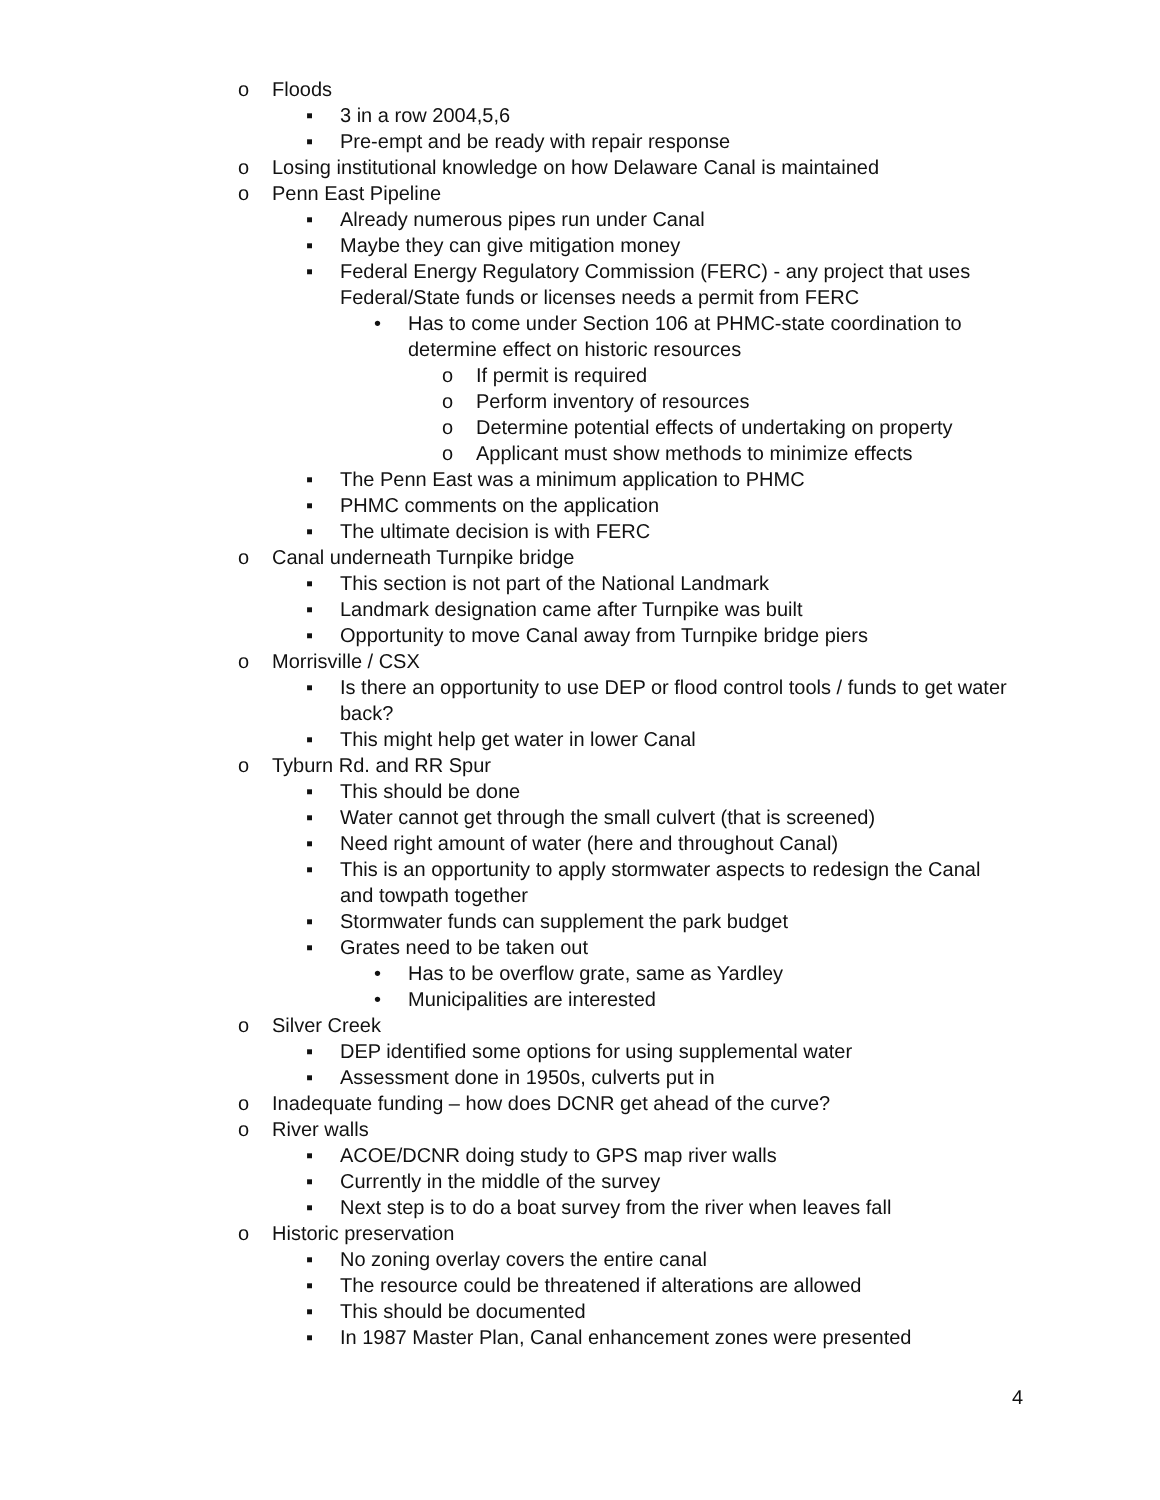o Floods
▪ 3 in a row 2004,5,6
▪ Pre-empt and be ready with repair response
o Losing institutional knowledge on how Delaware Canal is maintained
o Penn East Pipeline
▪ Already numerous pipes run under Canal
▪ Maybe they can give mitigation money
▪ Federal Energy Regulatory Commission (FERC) - any project that uses Federal/State funds or licenses needs a permit from FERC
• Has to come under Section 106 at PHMC-state coordination to determine effect on historic resources
o If permit is required
o Perform inventory of resources
o Determine potential effects of undertaking on property
o Applicant must show methods to minimize effects
▪ The Penn East was a minimum application to PHMC
▪ PHMC comments on the application
▪ The ultimate decision is with FERC
o Canal underneath Turnpike bridge
▪ This section is not part of the National Landmark
▪ Landmark designation came after Turnpike was built
▪ Opportunity to move Canal away from Turnpike bridge piers
o Morrisville / CSX
▪ Is there an opportunity to use DEP or flood control tools / funds to get water back?
▪ This might help get water in lower Canal
o Tyburn Rd. and RR Spur
▪ This should be done
▪ Water cannot get through the small culvert (that is screened)
▪ Need right amount of water (here and throughout Canal)
▪ This is an opportunity to apply stormwater aspects to redesign the Canal and towpath together
▪ Stormwater funds can supplement the park budget
▪ Grates need to be taken out
• Has to be overflow grate, same as Yardley
• Municipalities are interested
o Silver Creek
▪ DEP identified some options for using supplemental water
▪ Assessment done in 1950s, culverts put in
o Inadequate funding – how does DCNR get ahead of the curve?
o River walls
▪ ACOE/DCNR doing study to GPS map river walls
▪ Currently in the middle of the survey
▪ Next step is to do a boat survey from the river when leaves fall
o Historic preservation
▪ No zoning overlay covers the entire canal
▪ The resource could be threatened if alterations are allowed
▪ This should be documented
▪ In 1987 Master Plan, Canal enhancement zones were presented
4